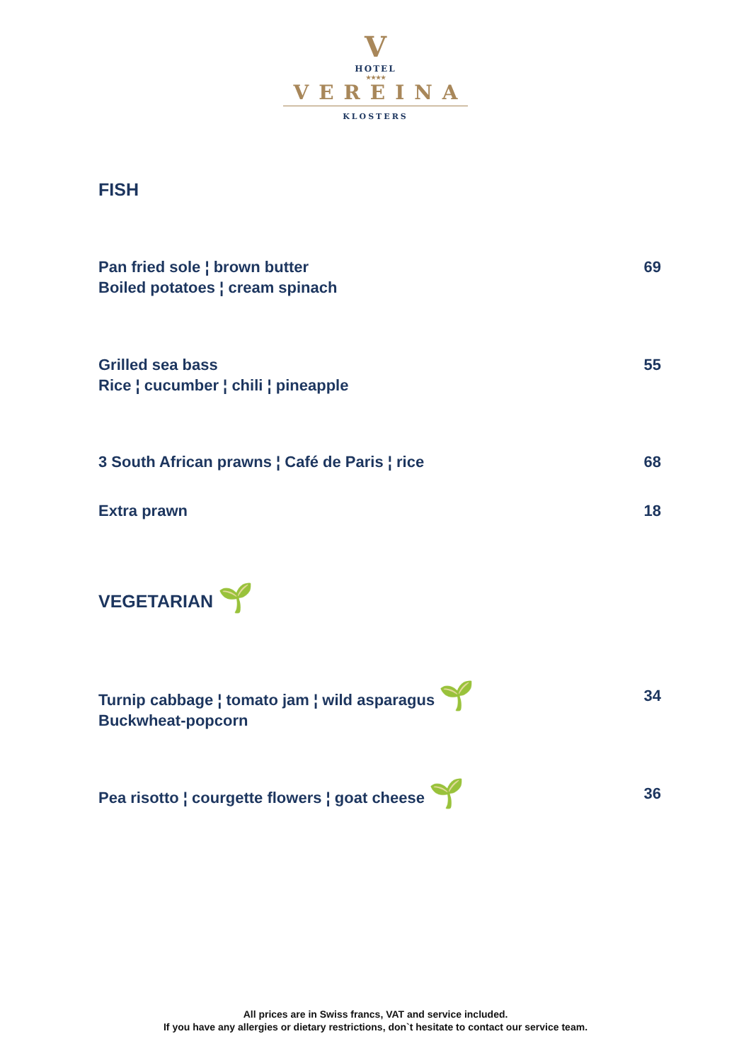V
HOTEL
★★★★
VEREINA
KLOSTERS
FISH
Pan fried sole ¦ brown butter
Boiled potatoes ¦ cream spinach
69
Grilled sea bass
Rice ¦ cucumber ¦ chili ¦ pineapple
55
3 South African prawns ¦ Café de Paris ¦ rice
68
Extra prawn 18
VEGETARIAN 🌱
Turnip cabbage ¦ tomato jam ¦ wild asparagus 🌱
Buckwheat-popcorn
34
Pea risotto ¦ courgette flowers ¦ goat cheese 🌱
36
All prices are in Swiss francs, VAT and service included.
If you have any allergies or dietary restrictions, don`t hesitate to contact our service team.